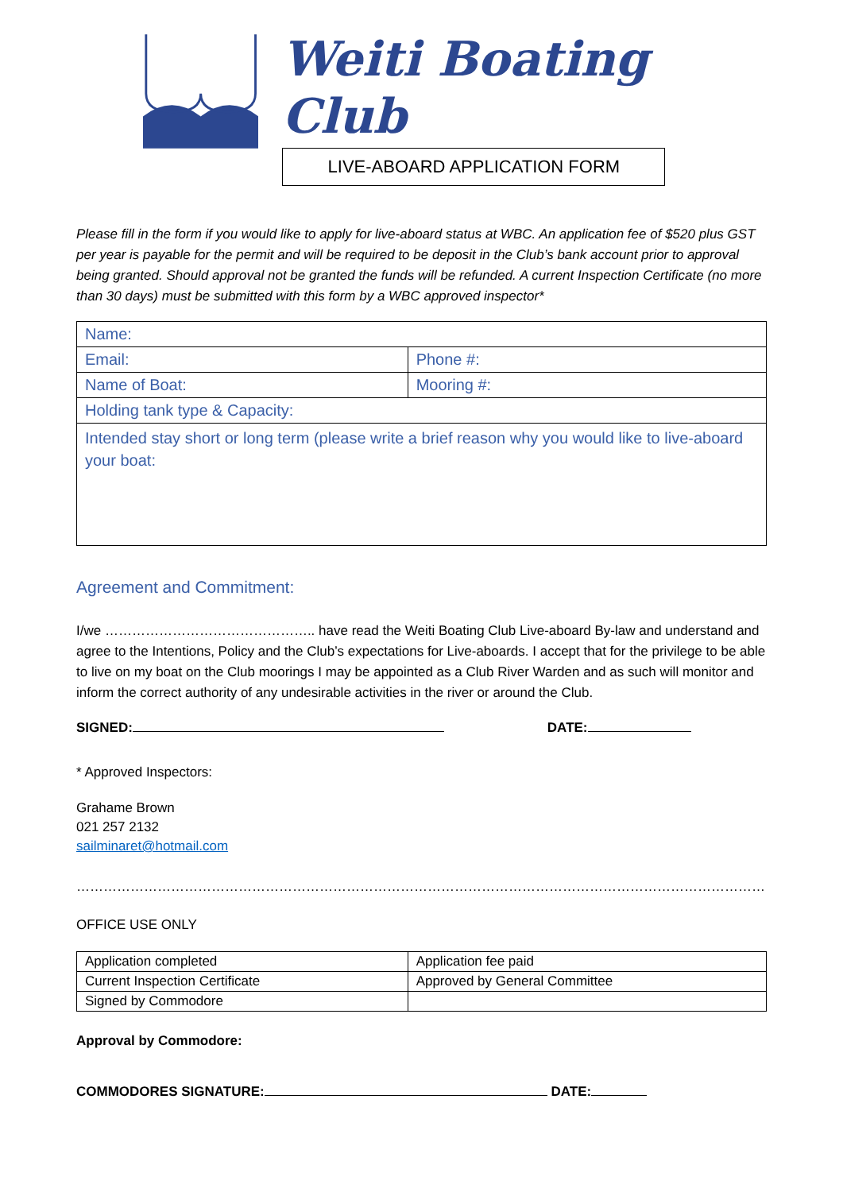Weiti Boating Club
LIVE-ABOARD APPLICATION FORM
Please fill in the form if you would like to apply for live-aboard status at WBC. An application fee of $520 plus GST per year is payable for the permit and will be required to be deposit in the Club’s bank account prior to approval being granted. Should approval not be granted the funds will be refunded. A current Inspection Certificate (no more than 30 days) must be submitted with this form by a WBC approved inspector*
| Name: | |
| Email: | Phone #: |
| Name of Boat: | Mooring #: |
| Holding tank type & Capacity: | |
| Intended stay short or long term (please write a brief reason why you would like to live-aboard your boat: | |
Agreement and Commitment:
I/we ……………………………………….. have read the Weiti Boating Club Live-aboard By-law and understand and agree to the Intentions, Policy and the Club’s expectations for Live-aboards. I accept that for the privilege to be able to live on my boat on the Club moorings I may be appointed as a Club River Warden and as such will monitor and inform the correct authority of any undesirable activities in the river or around the Club.
SIGNED: DATE:
* Approved Inspectors:
Grahame Brown
021 257 2132
sailminaret@hotmail.com
………………………………………………………………………………………………………………………………………………………………
OFFICE USE ONLY
| Application completed | Application fee paid |
| Current Inspection Certificate | Approved by General Committee |
| Signed by Commodore | |
Approval by Commodore:
COMMODORES SIGNATURE: DATE: